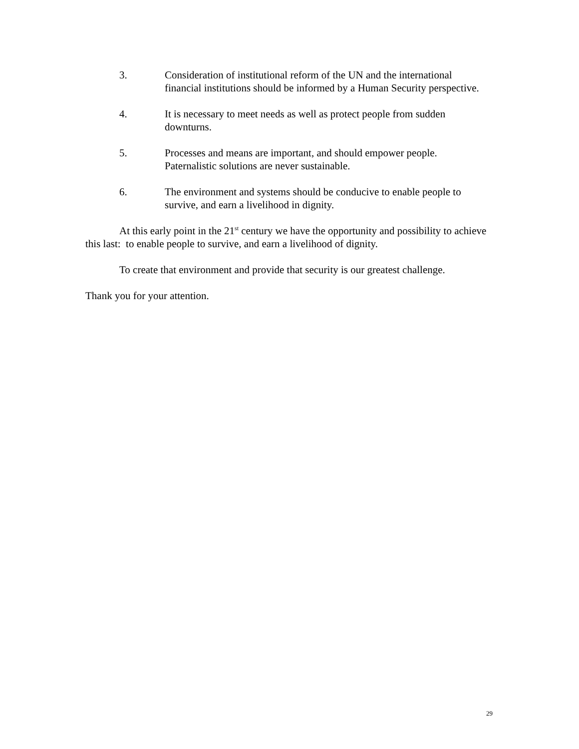3. Consideration of institutional reform of the UN and the international financial institutions should be informed by a Human Security perspective.
4. It is necessary to meet needs as well as protect people from sudden downturns.
5. Processes and means are important, and should empower people. Paternalistic solutions are never sustainable.
6. The environment and systems should be conducive to enable people to survive, and earn a livelihood in dignity.
At this early point in the 21<sup>st</sup> century we have the opportunity and possibility to achieve this last: to enable people to survive, and earn a livelihood of dignity.
To create that environment and provide that security is our greatest challenge.
Thank you for your attention.
29